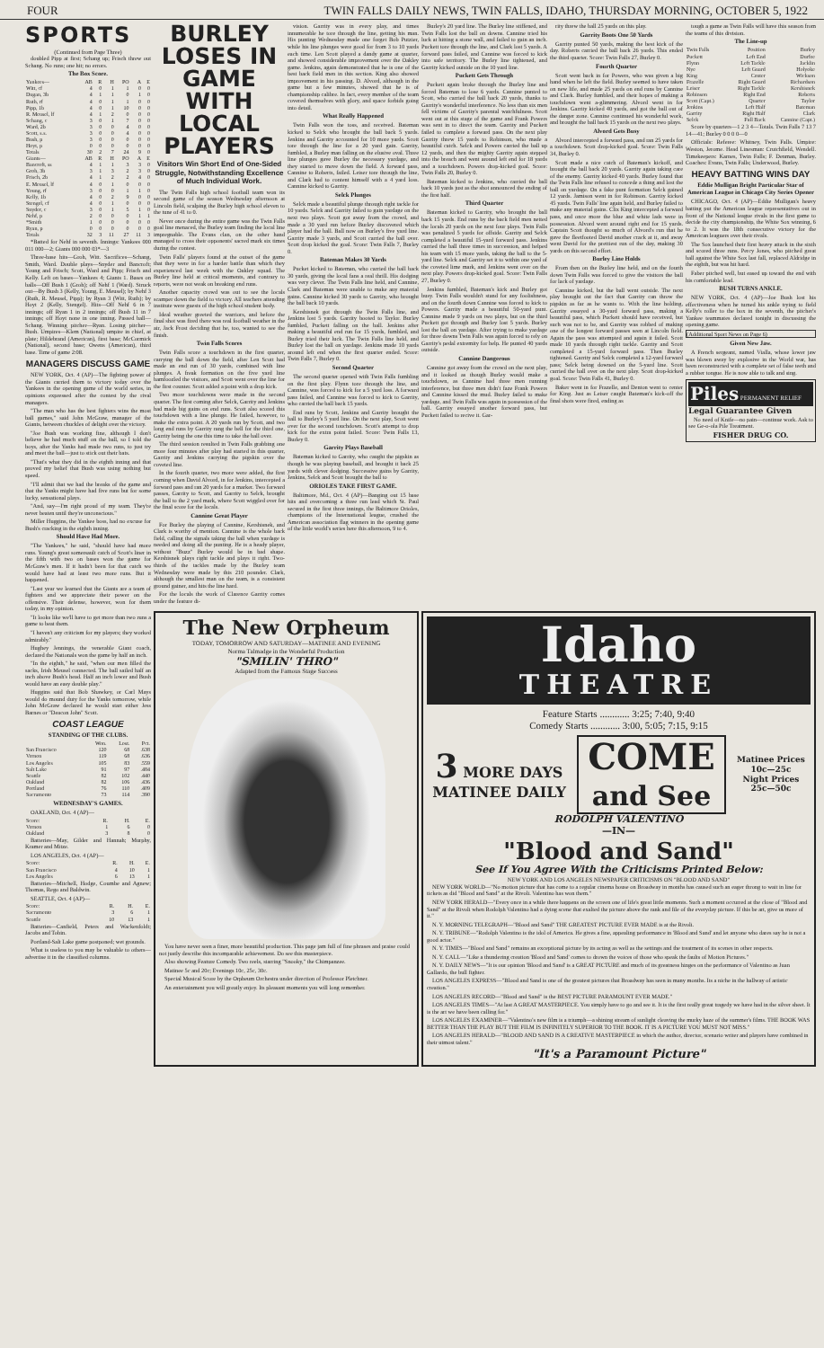FOUR TWIN FALLS DAILY NEWS, TWIN FALLS, IDAHO, THURSDAY MORNING, OCTOBER 5, 1922
SPORTS
(Continued from Page Three)
doubled Pipp at first; Schang up; Frisch threw out Schang. No runs; one hit; no errors.
The Box Score.
| Yankees— | AB | R | H | PO | A | E |
| --- | --- | --- | --- | --- | --- | --- |
| Witt, cf | 4 | 0 | 1 | 1 | 0 | 0 |
| Dugan, 3b | 4 | 1 | 1 | 0 | 1 | 0 |
| Ruth, rf | 4 | 0 | 1 | 1 | 0 | 0 |
| Pipp, 1b | 4 | 0 | 1 | 10 | 0 | 0 |
| R. Meusel, lf | 4 | 1 | 2 | 0 | 0 | 0 |
| Schang, c | 3 | 0 | 1 | 7 | 0 | 0 |
| Ward, 2b | 3 | 0 | 0 | 4 | 0 | 0 |
| Scott, s.s. | 3 | 0 | 0 | 4 | 0 | 0 |
| Bush, p | 3 | 0 | 0 | 0 | 0 | 0 |
| Hoyt, p | 0 | 0 | 0 | 0 | 0 | 0 |
| Totals | 30 | 2 | 7 | 24 | 9 | 0 |
| Giants— | AB | R | H | PO | A | E |
| Bancroft, ss | 4 | 1 | 1 | 3 | 3 | 0 |
| Groh, 3b | 3 | 1 | 3 | 2 | 3 | 0 |
| Frisch, 2b | 4 | 1 | 2 | 2 | 4 | 0 |
| E. Meusel, lf | 4 | 0 | 1 | 0 | 0 | 0 |
| Young, rf | 3 | 0 | 0 | 1 | 1 | 0 |
| Kelly, 1b | 4 | 0 | 2 | 9 | 0 | 0 |
| Stengel, cf | 4 | 0 | 1 | 0 | 0 | 0 |
| Snyder, c | 3 | 0 | 1 | 5 | 1 | 0 |
| Nehf, p | 2 | 0 | 0 | 0 | 1 | 1 |
| *Smith | 1 | 0 | 0 | 0 | 0 | 0 |
| Ryan, p | 0 | 0 | 0 | 0 | 0 | 0 |
| Totals | 32 | 3 | 11 | 27 | 11 | 3 |
*Batted for Nehf in seventh. Innings: Yankees 000 011 000—2; Giants 000 000 03*—3
Three-base hits—Groh, Witt. Sacrifices—Schang, Smith, Ward. Double plays—Snyder and Bancroft; Young and Frisch; Scott, Ward and Pipp; Frisch and Kelly. Left on bases—Yankees 4; Giants 1. Bases on balls—Off Bush 1 (Groh); off Nehf 1 (Ward). Struck out—By Bush 3 (Kelly, Young, E. Meusel); by Nehf 3 (Ruth, R. Meusel, Pipp); by Ryan 3 (Witt, Ruth); by Hoyt 2 (Kelly, Stengel). Hits—Off Nehf 6 in 7 innings; off Ryan 1 in 2 innings; off Bush 11 in 7 innings; off Hoyt none in one inning. Passed ball—Schang. Winning pitcher—Ryan. Losing pitcher—Bush. Umpires—Klem (National) umpire in chief, at plate; Hildebrand (American), first base; McCormick (National), second base; Owens (American), third base. Time of game 2:08.
MANAGERS DISCUSS GAME
NEW YORK, Oct. 4 (AP)—The fighting power of the Giants carried them to victory today over the Yankees in the opening game of the world series, in opinions expressed after the contest by the rival managers.
"The man who has the best fighters wins the most ball games," said John McGraw, manager of the Giants, between chuckles of delight over the victory.
"Joe Bush was working fine, although I don't believe he had much stuff on the ball, so I told the boys, after the Yanks had made two runs, to just try and meet the ball—just to stick out their bats.
"That's what they did in the eighth inning and that proved my belief that Bush was using nothing but speed.
"I'll admit that we had the breaks of the game and that the Yanks might have had five runs but for some lucky, sensational plays.
"And, say—I'm right proud of my team. They're never beaten until they're unconscious."
Miller Huggins, the Yankee boss, had no excuse for Bush's cracking in the eighth inning.
Should Have Had More.
"The Yankees," he said, "should have had more runs. Young's great somersault catch of Scott's liner in the fifth with two on bases won the game for McGraw's men. If it hadn't been for that catch we would have had at least two more runs. But it happened.
"Last year we learned that the Giants are a team of fighters and we appreciate their power on the offensive. Their defense, however, won for them today, in my opinion.
"It looks like we'll have to get more than two runs a game to beat them.
"I haven't any criticism for my players; they worked admirably."
Hughey Jennings, the venerable Giant coach, declared the Nationals won the game by half an inch.
"In the eighth," he said, "when our men filled the sacks, Irish Meusel connected. The ball sailed half an inch above Bush's head. Half an inch lower and Bush would have an easy double play."
Huggins said that Bob Shawkey, or Carl Mays would do mound duty for the Yanks tomorrow, while John McGraw declared he would start either Jess Barnes or "Deacon John" Scott.
COAST LEAGUE
STANDING OF THE CLUBS.
| | Won. | Lost. | Pct. |
| --- | --- | --- | --- |
| San Francisco | 120 | 68 | .638 |
| Vernon | 119 | 68 | .636 |
| Los Angeles | 105 | 83 | .559 |
| Salt Lake | 91 | 97 | .484 |
| Seattle | 82 | 102 | .440 |
| Oakland | 82 | 106 | .436 |
| Portland | 76 | 110 | .409 |
| Sacramento | 73 | 114 | .390 |
WEDNESDAY'S GAMES.
OAKLAND, Oct. 4 (AP)—
| Score: | R. | H. | E. |
| --- | --- | --- | --- |
| Vernon | 1 | 6 | 0 |
| Oakland | 3 | 8 | 0 |
Batteries—May, Gilder and Hannah; Murphy, Kramer and Mitze.
LOS ANGELES, Oct. 4 (AP)—
| Score: | R. | H. | E. |
| --- | --- | --- | --- |
| San Francisco | 4 | 10 | 1 |
| Los Angeles | 6 | 13 | 1 |
Batteries—Mitchell, Hodge, Coumbe and Agnew; Thomas, Rego and Baldwin.
SEATTLE, Oct. 4 (AP)—
| Score: | R. | H. | E. |
| --- | --- | --- | --- |
| Sacramento | 3 | 6 | 1 |
| Seattle | 10 | 13 | 1 |
Batteries—Canfield, Peters and Wackenfoldt; Jacobs and Tobin.
Portland-Salt Lake game postponed; wet grounds.
What is useless to you may be valuable to others—advertise it in the classified columns.
BURLEY LOSES IN GAME WITH LOCAL PLAYERS
Visitors Win Short End of One-Sided Struggle, Notwithstanding Excellence of Much Individual Work.
The Twin Falls high school football team won its second game of the season Wednesday afternoon at Lincoln field, scalping the Burley high school eleven to the tune of 41 to 0.
Never once during the entire game was the Twin Falls goal line menaced, the Burley team finding the local line impregnable. The Evans clan, on the other hand managed to cross their opponents' sacred mark six times during the contest.
Twin Falls' players found at the outset of the game that they were in for a harder battle than which they experienced last week with the Oakley squad. The Burley line held at critical moments, and contrary to reports, were not weak on breaking end runs.
Another capacity crowd was out to see the locals scamper down the field to victory. All teachers attending institute were guests of the high school student body.
Ideal weather greeted the warriors, and before the final shot was fired there was real football weather in the air, Jack Frost deciding that he, too, wanted to see the finish.
Twin Falls Scores
Twin Falls score a touchdown in the first quarter, carrying the ball down the field, after Len Scott had made an end run of 30 yards, combined with line plunges. A freak formation on the five yard line bamfoozled the visitors, and Scott went over the line for the first counter. Scott added a point with a drop kick.
Two more touchdowns were made in the second quarter. The first coming after Selck, Garrity and Jenkins had made big gains on end runs. Scott also scored this touchdown with a line plunge. He failed, however, to make the extra point. A 20 yards run by Scott, and two long end runs by Garrity rang the bell for the third one, Garrity being the one this time to take the ball over.
The third session resulted in Twin Falls grabbing one more four minutes after play had started in this quarter, Garrity and Jenkins carrying the pigskin over the coveted line.
In the fourth quarter, two more were added, the first coming when David Alvord, in for Jenkins, intercepted a forward pass and ran 20 yards for a marker. Two forward passes, Garrity to Scott, and Garrity to Selck, brought the ball to the 2 yard mark, where Scott wiggled over for the final score for the locals.
Cannine Great Player
For Burley the playing of Cannine, Kershisnek, and Clark is worthy of mention. Cannine is the whole back field, calling the signals taking the ball when yardage is needed and doing all the punting. He is a heady player, without "Buzz" Burley would be in bad shape. Kershisnek plays right tackle and plays it right. Two-thirds of the tackles made by the Burley team Wednesday were made by this 210 pounder. Clark, although the smallest man on the team, is a consistent ground gainer, and hits the line hard.
For the locals the work of Clarence Garrity comes under the feature di-
vision. Garrity was in every play, and times innumerable he tore through the line, getting his man. His punting Wednesday made one forget Bob Putzier, while his line plunges were good for from 3 to 10 yards each time. Len Scott played a dandy game at quarter, and showed considerable improvement over the Oakley game. Jenkins, again demonstrated that he is one of the best back field men in this section. King also showed improvement in his passing. D. Alvord, although in the game but a few minutes, showed that he is of championship calibre. In fact, every member of the team covered themselves with glory, and space forbids going into detail.
What Really Happened
Twin Falls won the toss, and received. Bateman kicked to Selck who brought the ball back 5 yards. Jenkins and Garrity accounted for 10 more yards. Scott tore through the line for a 20 yard gain. Garrity, fumbled, a Burley man falling on the elusive oval. Three line plunges gave Burley the necessary yardage, and they started to move down the field. A forward pass, Cannine to Roberts, failed. Leiser tore through the line, and Clark had to content himself with a 4 yard loss. Cannine kicked to Garrity.
Selck Plunges
Selck made a beautiful plunge through right tackle for 10 yards. Selck and Garrity failed to gain yardage on the next two plays. Scott got away from the crowd, and made a 30 yard run before Burley discovered which player had the ball. Ball now on Burley's five yard line. Garrity made 3 yards, and Scott carried the ball over. Scott drop kicked the goal. Score: Twin Falls 7, Burley 0.
Bateman Makes 30 Yards
Pucket kicked to Bateman, who carried the ball back 30 yards, giving the local fans a real thrill. His dodging was very clever. The Twin Falls line held, and Cannine, Clark and Bateman were unable to make any material gains. Cannine kicked 30 yards to Garrity, who brought the ball back 10 yards.
Kershisnek got through the Twin Falls line, and Jenkins lost 5 yards. Garrity booted to Taylor. Burley fumbled, Puckett falling on the ball. Jenkins after making a beautiful end run for 15 yards, fumbled, and Burley tried their luck. The Twin Falls line held, and Burley lost the ball on yardage. Jenkins made 10 yards around left end when the first quarter ended. Score: Twin Falls 7, Burley 0.
Second Quarter
The second quarter opened with Twin Falls fumbling on the first play. Flynn tore through the line, and Cannine, was forced to kick for a 5 yard loss. A forward pass failed, and Cannine was forced to kick to Garrity, who carried the ball back 15 yards.
End runs by Scott, Jenkins and Garrity brought the ball to Burley's 5 yard line. On the next play, Scott went over for the second touchdown. Scott's attempt to drop kick for the extra point failed. Score: Twin Falls 13, Burley 0.
Garrity Plays Baseball
Bateman kicked to Garrity, who caught the pigskin as though he was playing baseball, and brought it back 25 yards with clever dodging. Successive gains by Garrity, Jenkins, Selck and Scott brought the ball to
ORIOLES TAKE FIRST GAME.
Baltimore, Md., Oct. 4 (AP)—Banging out 15 base hits and overcoming a three run lead which St. Paul secured in the first three innings, the Baltimore Orioles, champions of the International league, crushed the American association flag winners in the opening game of the little world's series here this afternoon, 9 to 4.
Burley's 20 yard line. The Burley line stiffened, and Twin Falls lost the ball on downs. Cannine tried his luck at hitting a stone wall, and failed to gain an inch. Puckett tore through the line, and Clark lost 5 yards. A forward pass failed, and Cannine was forced to kick into safe territory. The Burley line tightened, and Garrity kicked outside on the 10 yard line.
Puckett Gets Through
Puckett again broke through the Burley line and forced Bateman to lose 6 yards. Cannine punted to Scott, who carried the ball back 20 yards, thanks to Garrity's wonderful interference. No less than six men fell victims of Garrity's parental watchfulness. Scott went out at this stage of the game and Frank Powers was sent in to direct the team. Garrity and Puckett failed to complete a forward pass. On the next play Garrity threw 15 yards to Robinson, who made a beautiful catch. Selck and Powers carried the ball up 12 yards, and then the mighty Garrity again stepped into the breach and went around left end for 18 yards and a touchdown. Powers drop-kicked goal. Score: Twin Falls 20, Burley 0.
Bateman kicked to Jenkins, who carried the ball back 10 yards just as the shot announced the ending of the first half.
Third Quarter
Bateman kicked to Garrity, who brought the ball back 15 yards. End runs by the back field men netted the locals 20 yards on the next four plays. Twin Falls was penalized 5 yards for offside. Garrity and Selck completed a beautiful 15-yard forward pass. Jenkins carried the ball three times in succession, and helped his team with 15 more yards, taking the ball to the 5-yard line. Selck and Garrity set it to within one yard of the coveted lime mark, and Jenkins went over on the next play. Powers drop-kicked goal. Score: Twin Falls 27, Burley 0.
Jenkins fumbled, Bateman's kick and Burley got busy. Twin Falls wouldn't stand for any foolishness, and on the fourth down Cannine was forced to kick to Powers. Garrity made a beautiful 50-yard punt. Cannine made 9 yards on two plays, but on the third Puckett got through and Burley lost 5 yards. Burley lost the ball on yardage. After trying to make yardage for three downs Twin Falls was again forced to rely on Garrity's pedal extremity for help. He punted 40 yards outside.
Cannine Dangerous
Cannine got away from the crowd on the next play, and it looked as though Burley would make a touchdown, as Cannine had three men running interference, but three men didn't faze Frank Powers and Cannine kissed the mud. Burley failed to make yardage, and Twin Falls was again in possession of the ball. Garrity essayed another forward pass, but Puckett failed to recive it. Gar-
rity threw the ball 25 yards on this play.
Garrity Boots One 50 Yards
Garrity punted 50 yards, making the best kick of the day. Roberts carried the ball back 26 yards. This ended the third quarter. Score: Twin Falls 27, Burley 0.
Fourth Quarter
Scott went back in for Powers, who was given a big hand when he left the field. Burley seemed to have taken on new life, and made 25 yards on end runs by Cannine and Clark. Burley fumbled, and their hopes of making a touchdown went a-glimmering. Alvord went in for Jenkins. Garrity kicked 40 yards, and got the ball out of the danger zone. Cannine continued his wonderful work, and brought the ball back 15 yards on the next two plays.
Alvord Gets Busy
Alvord intercepted a forward pass, and ran 25 yards for a touchdown. Scott drop-kicked goal. Score: Twin Falls 34, Burley 0.
Scott made a nice catch of Bateman's kickoff, and brought the ball back 20 yards. Garrity again taking care of the enemy. Garrity kicked 40 yards. Burley found that the Twin Falls line refused to concede a thing and lost the ball on yardage. On a fake punt formation Selck gained 12 yards. Jamison went in for Robinson. Garrity kicked 45 yards. Twin Falls' line again held, and Burley failed to make any material gains. Clix King intercepted a forward pass, and once more the blue and white lads were in possession. Alvord went around right end for 15 yards. Captain Scott thought so much of Alvord's run that he gave the fleetfooted David another crack at it, and away went David for the prettiest run of the day, making 30 yards on this second effort.
Burley Line Holds
From then on the Burley line held, and on the fourth down Twin Falls was forced to give the visitors the ball for lack of yardage.
Cannine kicked, but the ball went outside. The next play brought out the fact that Garrity can throw the pigskin as far as he wants to. With the line holding, Garrity essayed a 30-yard forward pass, making a beautiful pass, which Puckett should have received, but such was not to be, and Garrity was robbed of making one of the longest forward passes seen at Lincoln field. Again the pass was attempted and again it failed. Scott made 10 yards through right tackle. Garrity and Scott completed a 15-yard forward pass. Then Burley tightened. Garrity and Selck completed a 12-yard forward pass; Selck being downed on the 5-yard line. Scott carried the ball over on the next play. Scott drop-kicked goal. Score: Twin Falls 41, Burley 0.
Baker went in for Frazelle, and Denton went to center for King. Just as Leiser caught Bateman's kick-off the final shots were fired, ending as
tough a game as Twin Falls will have this season from the teams of this division.
The Line-up
| Twin Falls | Position | Burley |
| Puckett | Left End | Durfee |
| Flynn | Left Tackle | Jacklin |
| Nye | Left Guard | Holyoke |
| King | Center | Wickson |
| Frazelle | Right Guard | Richardson |
| Leiser | Right Tackle | Kershisnek |
| Robinson | Right End | Roberts |
| Scott (Capt.) | Quarter | Taylor |
| Jenkins | Left Half | Bateman |
| Garrity | Right Half | Clark |
| Selck | Full Back | Cannine (Capt.) |
Score by quarters—1 2 3 4—Totals. Twin Falls 7 13 7 14—41; Burley 0 0 0 0—0
Officials: Referee: Whitney, Twin Falls. Umpire: Weston, Jerome. Head Linesman: Crutchfield, Wendell. Timekeepers: Karnes, Twin Falls; F. Denman, Burley. Coaches: Evans, Twin Falls; Underwood, Burley.
HEAVY BATTING WINS DAY
Eddie Mulligan Bright Particular Star of American League in Chicago City Series Opener
CHICAGO, Oct. 4 (AP)—Eddie Mulligan's heavy batting put the American league representatives out in front of the National league rivals in the first game to decide the city championship, the White Sox winning, 6 to 2. It was the 18th consecutive victory for the American leaguers over their rivals.
The Sox launched their first heavy attack in the sixth and scored three runs. Percy Jones, who pitched great ball against the White Sox last fall, replaced Aldridge in the eighth, but was hit hard.
Faber pitched well, but eased up toward the end with his comfortable lead.
BUSH TURNS ANKLE.
NEW YORK, Oct. 4 (AP)—Joe Bush lost his effectiveness when he turned his ankle trying to field Kelly's roller to the box in the seventh, the pitcher's Yankee teammates declared tonight in discussing the opening game.
(Additional Sport News on Page 6)
Given New Jaw.
A French sergeant, named Vialla, whose lower jaw was blown away by explosive in the World war, has been reconstructed with a complete set of false teeth and a rubber tongue. He is now able to talk and sing.
Piles PERMANENT RELIEF
Legal Guarantee Given
No need of Knife—no pain—continue work. Ask to see Ge-o-ola Pile Treatment.
FISHER DRUG CO.
The New Orpheum
TODAY, TOMORROW AND SATURDAY—MATINEE AND EVENING
Norma Talmadge in the Wonderful Production
"SMILIN' THRO"
Adapted from the Famous Stage Success
You have never seen a finer, more beautiful production. This page jam full of fine phrases and praise could not justly describe this incomparable achievement. Do see this masterpiece.
Also showing Feature Comedy. Two reels, starring "Snooky," the Chimpanzee.
Matinee 5c and 20c; Evenings 10c, 25c, 30c.
Special Musical Score by the Orpheum Orchestra under direction of Professor Pletchner.
An entertainment you will greatly enjoy. Its pleasant moments you will long remember.
Idaho
THEATRE
Feature Starts ............ 3:25; 7:40, 9:40
Comedy Starts ............ 3:00, 5:05; 7:15, 9:15
3 MORE DAYS
MATINEE DAILY
COME
and See
Matinee Prices
10c—25c
Night Prices
25c—50c
RODOLPH VALENTINO
—IN—
"Blood and Sand"
See If You Agree With the Criticisms Printed Below:
NEW YORK AND LOS ANGELES NEWSPAPER CRITICISMS ON "BLOOD AND SAND"
NEW YORK WORLD—"No motion picture that has come to a regular cinema house on Broadway in months has caused such an eager throng to wait in line for tickets as did "Blood and Sand" at the Rivoli. Valentino has won them."
NEW YORK HERALD—"Every once in a while there happens on the screen one of life's great little moments. Such a moment occurred at the close of "Blood and Sand" at the Rivoli when Rodolph Valentino had a dying scene that exalted the picture above the rank and file of the everyday picture. If this be art, give us more of it."
N. Y. MORNING TELEGRAPH—"Blood and Sand" THE GREATEST PICTURE EVER MADE is at the Rivoli.
N. Y. TRIBUNE—"Rodolph Valentino is the idol of America. He gives a fine, appealing performance in 'Blood and Sand' and let anyone who dares say he is not a good actor."
N. Y. TIMES—"Blood and Sand" remains an exceptional picture by its acting as well as the settings and the treatment of its scenes in other respects.
N. Y. CALL—"Like a thundering creation 'Blood and Sand' comes to drown the voices of those who speak the faults of Motion Pictures."
N. Y. DAILY NEWS—"It is our opinion 'Blood and Sand' is a GREAT PICTURE and much of its greatness hinges on the performance of Valentino as Juan Gallardo, the bull fighter.
LOS ANGELES EXPRESS—"Blood and Sand is one of the greatest pictures that Broadway has seen in many months. Its a niche in the hallway of artistic creation."
LOS ANGELES RECORD—"Blood and Sand" is the BEST PICTURE PARAMOUNT EVER MADE."
LOS ANGELES TIMES—"At last A GREAT MASTERPIECE. You simply have to go and see it. It is the first really great tragedy we have had in the silver sheet. It is the art we have been calling for."
LOS ANGELES EXAMINER—"Valentino's new film is a triumph—a shining stream of sunlight cleaving the murky haze of the summer's films. THE BOOK WAS BETTER THAN THE PLAY BUT THE FILM IS INFINITELY SUPERIOR TO THE BOOK. IT IS A PICTURE YOU MUST NOT MISS."
LOS ANGELES HERALD—"BLOOD AND SAND IS A CREATIVE MASTERPIECE in which the author, director, scenario writer and players have combined in their utmost talent."
"It's a Paramount Picture"